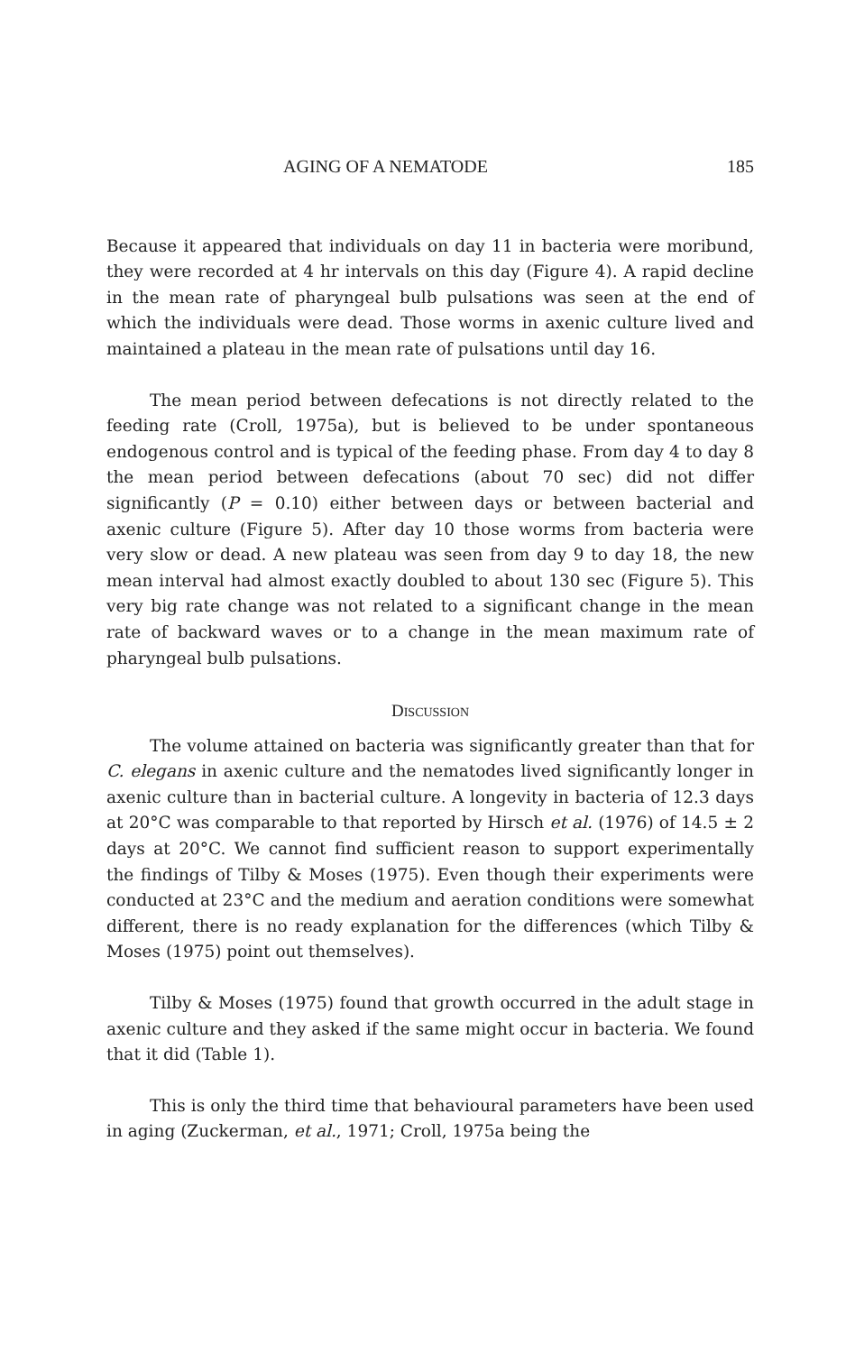AGING OF A NEMATODE 185
Because it appeared that individuals on day 11 in bacteria were moribund, they were recorded at 4 hr intervals on this day (Figure 4). A rapid decline in the mean rate of pharyngeal bulb pulsations was seen at the end of which the individuals were dead. Those worms in axenic culture lived and maintained a plateau in the mean rate of pulsations until day 16.
The mean period between defecations is not directly related to the feeding rate (Croll, 1975a), but is believed to be under spontaneous endogenous control and is typical of the feeding phase. From day 4 to day 8 the mean period between defecations (about 70 sec) did not differ significantly (P = 0.10) either between days or between bacterial and axenic culture (Figure 5). After day 10 those worms from bacteria were very slow or dead. A new plateau was seen from day 9 to day 18, the new mean interval had almost exactly doubled to about 130 sec (Figure 5). This very big rate change was not related to a significant change in the mean rate of backward waves or to a change in the mean maximum rate of pharyngeal bulb pulsations.
DISCUSSION
The volume attained on bacteria was significantly greater than that for C. elegans in axenic culture and the nematodes lived significantly longer in axenic culture than in bacterial culture. A longevity in bacteria of 12.3 days at 20°C was comparable to that reported by Hirsch et al. (1976) of 14.5 ± 2 days at 20°C. We cannot find sufficient reason to support experimentally the findings of Tilby & Moses (1975). Even though their experiments were conducted at 23°C and the medium and aeration conditions were somewhat different, there is no ready explanation for the differences (which Tilby & Moses (1975) point out themselves).
Tilby & Moses (1975) found that growth occurred in the adult stage in axenic culture and they asked if the same might occur in bacteria. We found that it did (Table 1).
This is only the third time that behavioural parameters have been used in aging (Zuckerman, et al., 1971; Croll, 1975a being the